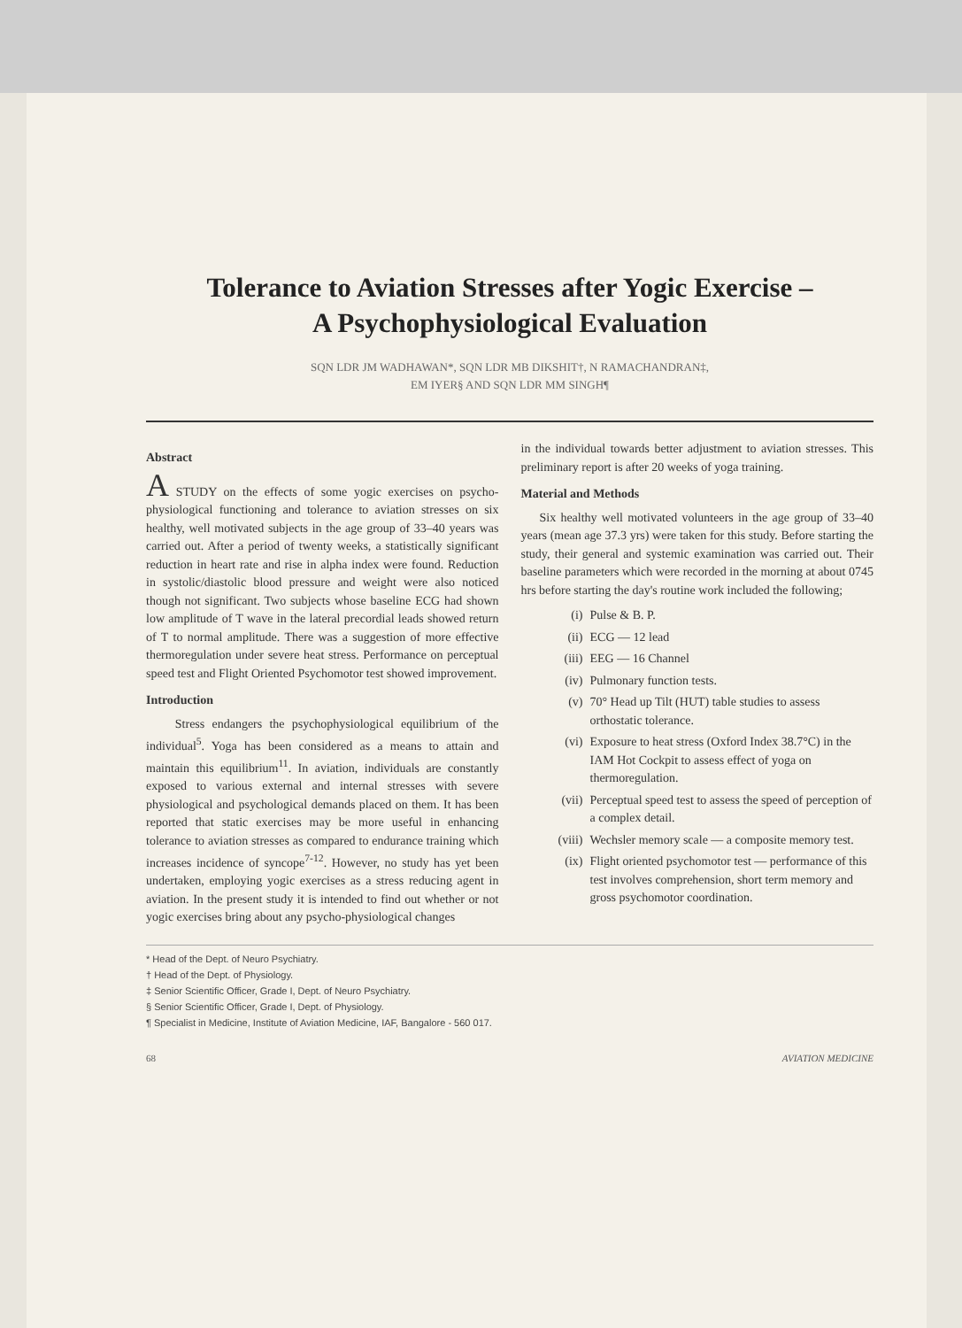Tolerance to Aviation Stresses after Yogic Exercise –
A Psychophysiological Evaluation
SQN LDR JM WADHAWAN*, SQN LDR MB DIKSHIT†, N RAMACHANDRAN‡,
EM IYER§ AND SQN LDR MM SINGH¶
Abstract
A STUDY on the effects of some yogic exercises on psycho-physiological functioning and tolerance to aviation stresses on six healthy, well motivated subjects in the age group of 33–40 years was carried out. After a period of twenty weeks, a statistically significant reduction in heart rate and rise in alpha index were found. Reduction in systolic/diastolic blood pressure and weight were also noticed though not significant. Two subjects whose baseline ECG had shown low amplitude of T wave in the lateral precordial leads showed return of T to normal amplitude. There was a suggestion of more effective thermoregulation under severe heat stress. Performance on perceptual speed test and Flight Oriented Psychomotor test showed improvement.
Introduction
Stress endangers the psychophysiological equilibrium of the individual<sup>5</sup>. Yoga has been considered as a means to attain and maintain this equilibrium<sup>11</sup>. In aviation, individuals are constantly exposed to various external and internal stresses with severe physiological and psychological demands placed on them. It has been reported that static exercises may be more useful in enhancing tolerance to aviation stresses as compared to endurance training which increases incidence of syncope<sup>7-12</sup>. However, no study has yet been undertaken, employing yogic exercises as a stress reducing agent in aviation. In the present study it is intended to find out whether or not yogic exercises bring about any psycho-physiological changes
in the individual towards better adjustment to aviation stresses. This preliminary report is after 20 weeks of yoga training.
Material and Methods
Six healthy well motivated volunteers in the age group of 33–40 years (mean age 37.3 yrs) were taken for this study. Before starting the study, their general and systemic examination was carried out. Their baseline parameters which were recorded in the morning at about 0745 hrs before starting the day's routine work included the following;
(i) Pulse & B. P.
(ii) ECG — 12 lead
(iii) EEG — 16 Channel
(iv) Pulmonary function tests.
(v) 70° Head up Tilt (HUT) table studies to assess orthostatic tolerance.
(vi) Exposure to heat stress (Oxford Index 38.7°C) in the IAM Hot Cockpit to assess effect of yoga on thermoregulation.
(vii) Perceptual speed test to assess the speed of perception of a complex detail.
(viii) Wechsler memory scale — a composite memory test.
(ix) Flight oriented psychomotor test — performance of this test involves comprehension, short term memory and gross psychomotor coordination.
* Head of the Dept. of Neuro Psychiatry.
† Head of the Dept. of Physiology.
‡ Senior Scientific Officer, Grade I, Dept. of Neuro Psychiatry.
§ Senior Scientific Officer, Grade I, Dept. of Physiology.
¶ Specialist in Medicine, Institute of Aviation Medicine, IAF, Bangalore - 560 017.
68 AVIATION MEDICINE